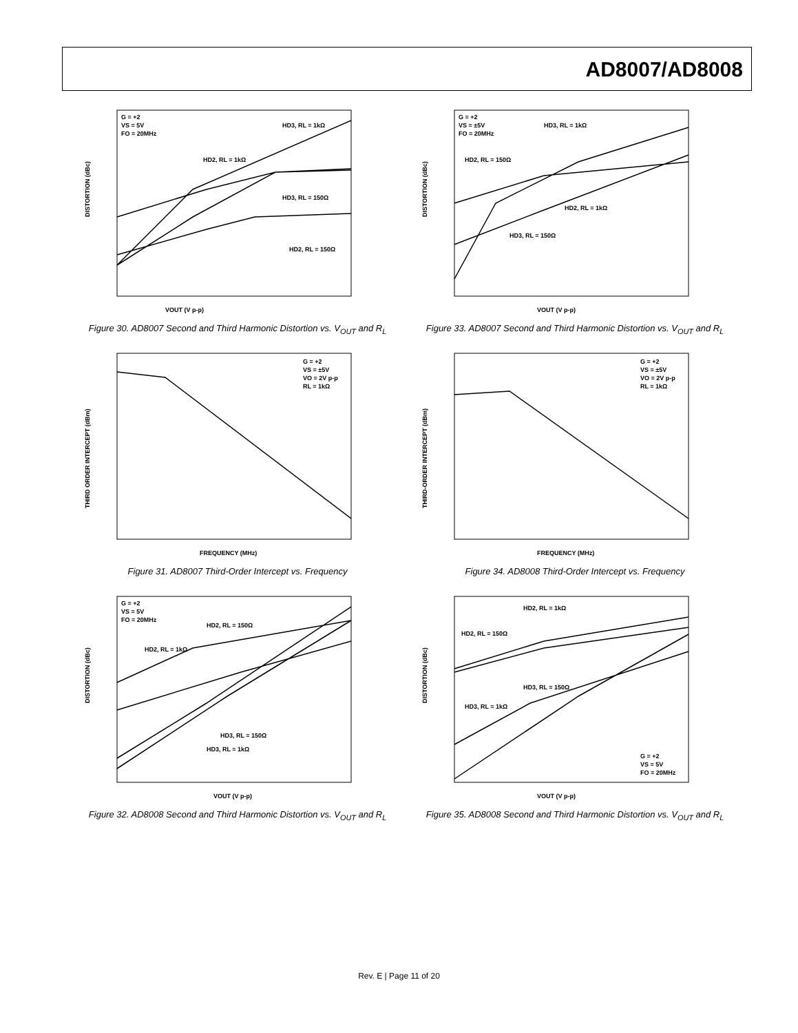AD8007/AD8008
G = +2
VS = 5V
FO = 20MHz
HD3, RL = 1kΩ
HD2, RL = 1kΩ
HD3, RL = 150Ω
HD2, RL = 150Ω
VOUT (V p-p)
DISTORTION (dBc)
Figure 30. AD8007 Second and Third Harmonic Distortion vs. V<sub>OUT</sub> and R<sub>L</sub>
G = +2
VS = ±5V
FO = 20MHz
HD3, RL = 1kΩ
HD2, RL = 150Ω
HD2, RL = 1kΩ
HD3, RL = 150Ω
VOUT (V p-p)
DISTORTION (dBc)
Figure 33. AD8007 Second and Third Harmonic Distortion vs. V<sub>OUT</sub> and R<sub>L</sub>
G = +2
VS = ±5V
VO = 2V p-p
RL = 1kΩ
FREQUENCY (MHz)
THIRD ORDER INTERCEPT (dBm)
Figure 31. AD8007 Third-Order Intercept vs. Frequency
G = +2
VS = ±5V
VO = 2V p-p
RL = 1kΩ
FREQUENCY (MHz)
THIRD-ORDER INTERCEPT (dBm)
Figure 34. AD8008 Third-Order Intercept vs. Frequency
G = +2
VS = 5V
FO = 20MHz
HD2, RL = 150Ω
HD2, RL = 1kΩ
HD3, RL = 150Ω
HD3, RL = 1kΩ
VOUT (V p-p)
DISTORTION (dBc)
Figure 32. AD8008 Second and Third Harmonic Distortion vs. V<sub>OUT</sub> and R<sub>L</sub>
HD2, RL = 1kΩ
HD2, RL = 150Ω
HD3, RL = 150Ω
HD3, RL = 1kΩ
G = +2
VS = 5V
FO = 20MHz
VOUT (V p-p)
DISTORTION (dBc)
Figure 35. AD8008 Second and Third Harmonic Distortion vs. V<sub>OUT</sub> and R<sub>L</sub>
Rev. E | Page 11 of 20